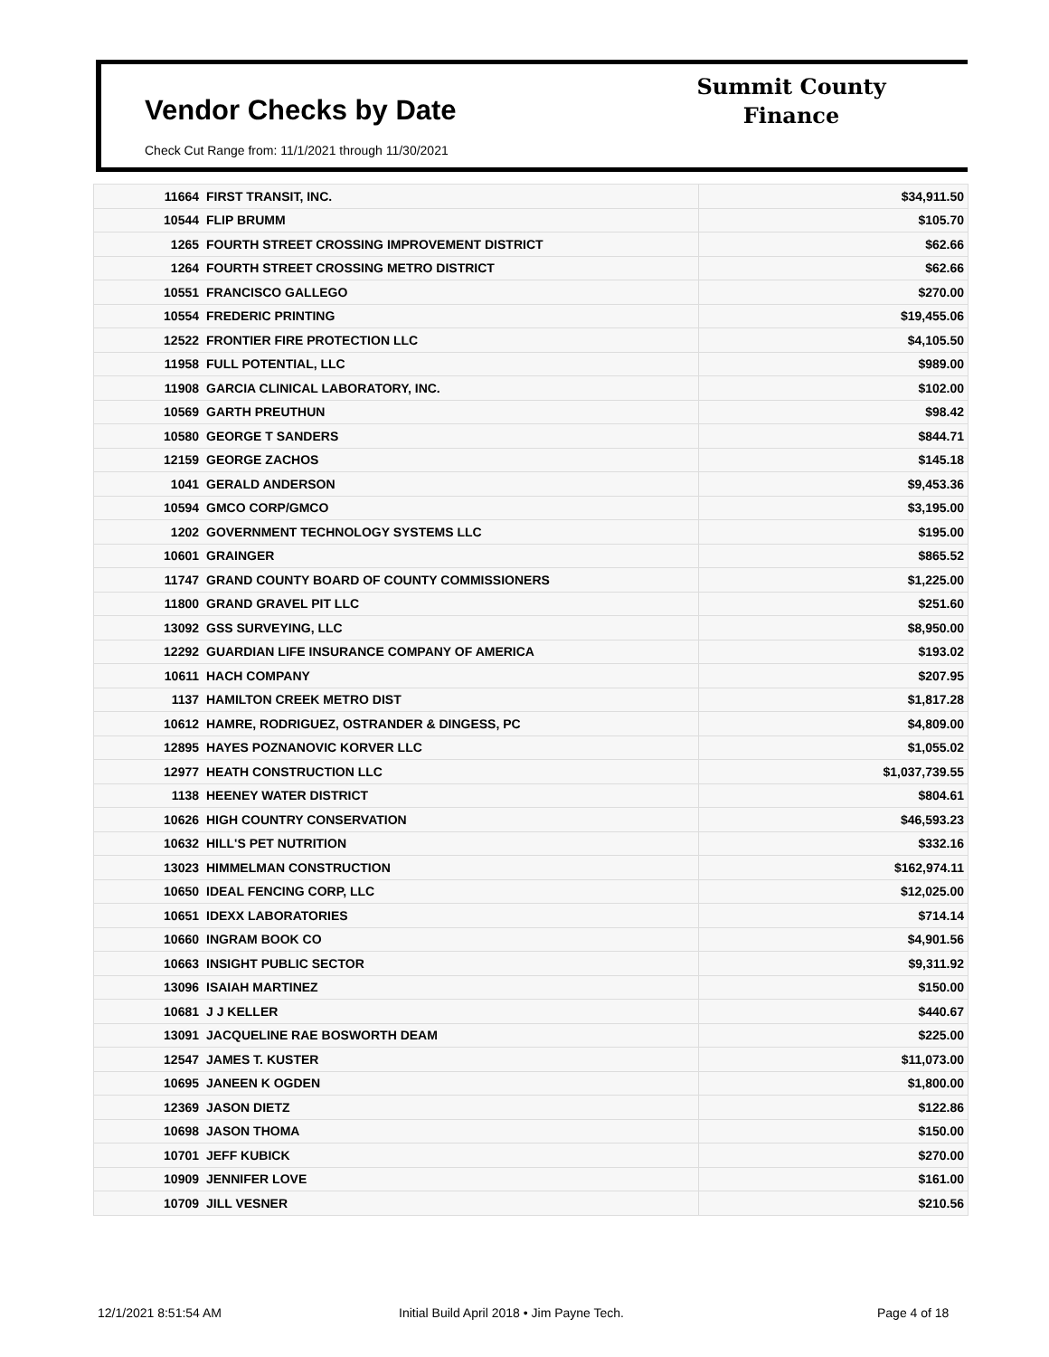Vendor Checks by Date
Check Cut Range from: 11/1/2021 through 11/30/2021
Summit County
Finance
| 11664 | FIRST TRANSIT, INC. | $34,911.50 |
| 10544 | FLIP BRUMM | $105.70 |
| 1265 | FOURTH STREET CROSSING IMPROVEMENT DISTRICT | $62.66 |
| 1264 | FOURTH STREET CROSSING METRO DISTRICT | $62.66 |
| 10551 | FRANCISCO GALLEGO | $270.00 |
| 10554 | FREDERIC PRINTING | $19,455.06 |
| 12522 | FRONTIER FIRE PROTECTION LLC | $4,105.50 |
| 11958 | FULL POTENTIAL, LLC | $989.00 |
| 11908 | GARCIA CLINICAL LABORATORY, INC. | $102.00 |
| 10569 | GARTH PREUTHUN | $98.42 |
| 10580 | GEORGE T SANDERS | $844.71 |
| 12159 | GEORGE ZACHOS | $145.18 |
| 1041 | GERALD ANDERSON | $9,453.36 |
| 10594 | GMCO CORP/GMCO | $3,195.00 |
| 1202 | GOVERNMENT TECHNOLOGY SYSTEMS LLC | $195.00 |
| 10601 | GRAINGER | $865.52 |
| 11747 | GRAND COUNTY BOARD OF COUNTY COMMISSIONERS | $1,225.00 |
| 11800 | GRAND GRAVEL PIT LLC | $251.60 |
| 13092 | GSS SURVEYING, LLC | $8,950.00 |
| 12292 | GUARDIAN LIFE INSURANCE COMPANY OF AMERICA | $193.02 |
| 10611 | HACH COMPANY | $207.95 |
| 1137 | HAMILTON CREEK METRO DIST | $1,817.28 |
| 10612 | HAMRE, RODRIGUEZ, OSTRANDER & DINGESS, PC | $4,809.00 |
| 12895 | HAYES POZNANOVIC KORVER LLC | $1,055.02 |
| 12977 | HEATH CONSTRUCTION LLC | $1,037,739.55 |
| 1138 | HEENEY WATER DISTRICT | $804.61 |
| 10626 | HIGH COUNTRY CONSERVATION | $46,593.23 |
| 10632 | HILL'S PET NUTRITION | $332.16 |
| 13023 | HIMMELMAN CONSTRUCTION | $162,974.11 |
| 10650 | IDEAL FENCING CORP, LLC | $12,025.00 |
| 10651 | IDEXX LABORATORIES | $714.14 |
| 10660 | INGRAM BOOK CO | $4,901.56 |
| 10663 | INSIGHT PUBLIC SECTOR | $9,311.92 |
| 13096 | ISAIAH MARTINEZ | $150.00 |
| 10681 | J J KELLER | $440.67 |
| 13091 | JACQUELINE RAE BOSWORTH DEAM | $225.00 |
| 12547 | JAMES T. KUSTER | $11,073.00 |
| 10695 | JANEEN K OGDEN | $1,800.00 |
| 12369 | JASON DIETZ | $122.86 |
| 10698 | JASON THOMA | $150.00 |
| 10701 | JEFF KUBICK | $270.00 |
| 10909 | JENNIFER LOVE | $161.00 |
| 10709 | JILL VESNER | $210.56 |
12/1/2021 8:51:54 AM
Initial Build April 2018 • Jim Payne Tech.
Page 4 of 18